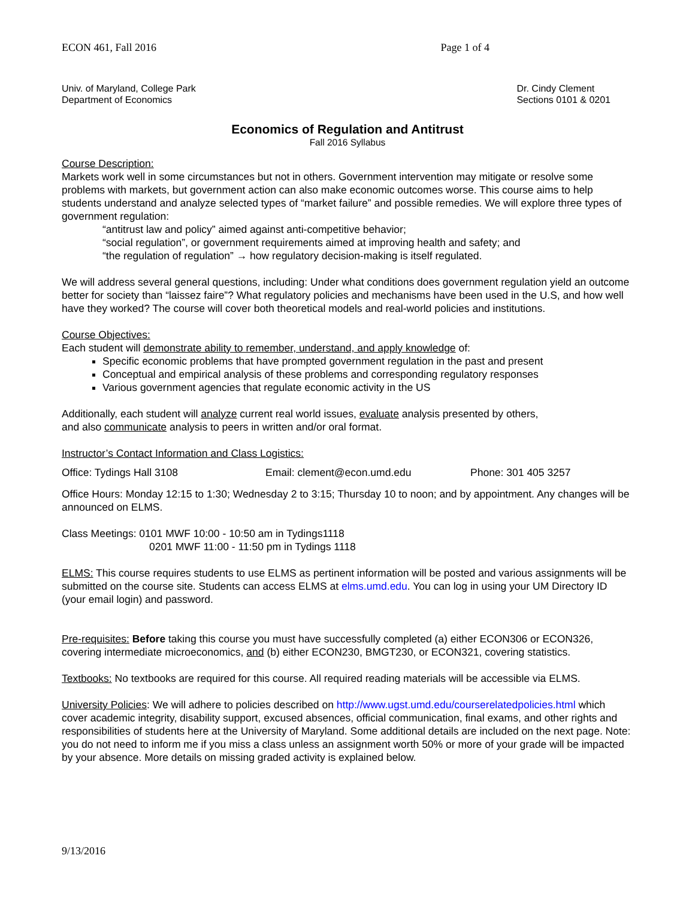ECON 461, Fall 2016 Page 1 of 4
Univ. of Maryland, College Park
Department of Economics
Dr. Cindy Clement
Sections 0101 & 0201
Economics of Regulation and Antitrust
Fall 2016 Syllabus
Course Description:
Markets work well in some circumstances but not in others. Government intervention may mitigate or resolve some problems with markets, but government action can also make economic outcomes worse. This course aims to help students understand and analyze selected types of “market failure” and possible remedies. We will explore three types of government regulation:
“antitrust law and policy” aimed against anti-competitive behavior;
“social regulation”, or government requirements aimed at improving health and safety; and
“the regulation of regulation” → how regulatory decision-making is itself regulated.
We will address several general questions, including: Under what conditions does government regulation yield an outcome better for society than “laissez faire”? What regulatory policies and mechanisms have been used in the U.S, and how well have they worked? The course will cover both theoretical models and real-world policies and institutions.
Course Objectives:
Each student will demonstrate ability to remember, understand, and apply knowledge of:
Specific economic problems that have prompted government regulation in the past and present
Conceptual and empirical analysis of these problems and corresponding regulatory responses
Various government agencies that regulate economic activity in the US
Additionally, each student will analyze current real world issues, evaluate analysis presented by others,
and also communicate analysis to peers in written and/or oral format.
Instructor’s Contact Information and Class Logistics:
Office: Tydings Hall 3108 Email: clement@econ.umd.edu Phone: 301 405 3257
Office Hours: Monday 12:15 to 1:30; Wednesday 2 to 3:15; Thursday 10 to noon; and by appointment. Any changes will be announced on ELMS.
Class Meetings: 0101 MWF 10:00 - 10:50 am in Tydings1118
0201 MWF 11:00 - 11:50 pm in Tydings 1118
ELMS: This course requires students to use ELMS as pertinent information will be posted and various assignments will be submitted on the course site. Students can access ELMS at elms.umd.edu. You can log in using your UM Directory ID (your email login) and password.
Pre-requisites: Before taking this course you must have successfully completed (a) either ECON306 or ECON326, covering intermediate microeconomics, and (b) either ECON230, BMGT230, or ECON321, covering statistics.
Textbooks: No textbooks are required for this course. All required reading materials will be accessible via ELMS.
University Policies: We will adhere to policies described on http://www.ugst.umd.edu/courserelatedpolicies.html which cover academic integrity, disability support, excused absences, official communication, final exams, and other rights and responsibilities of students here at the University of Maryland. Some additional details are included on the next page. Note: you do not need to inform me if you miss a class unless an assignment worth 50% or more of your grade will be impacted by your absence. More details on missing graded activity is explained below.
9/13/2016